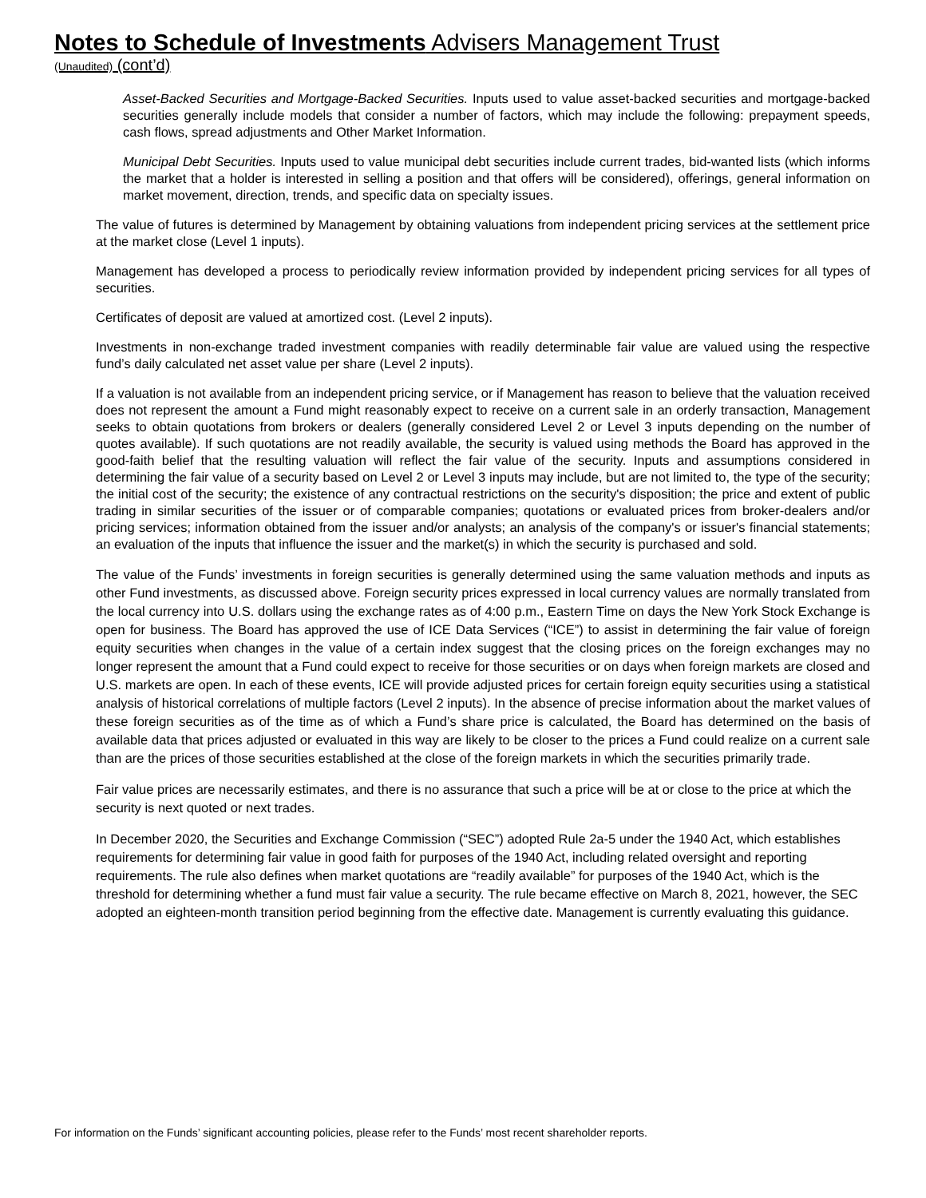Notes to Schedule of Investments Advisers Management Trust
(Unaudited) (cont’d)
Asset-Backed Securities and Mortgage-Backed Securities. Inputs used to value asset-backed securities and mortgage-backed securities generally include models that consider a number of factors, which may include the following: prepayment speeds, cash flows, spread adjustments and Other Market Information.
Municipal Debt Securities. Inputs used to value municipal debt securities include current trades, bid-wanted lists (which informs the market that a holder is interested in selling a position and that offers will be considered), offerings, general information on market movement, direction, trends, and specific data on specialty issues.
The value of futures is determined by Management by obtaining valuations from independent pricing services at the settlement price at the market close (Level 1 inputs).
Management has developed a process to periodically review information provided by independent pricing services for all types of securities.
Certificates of deposit are valued at amortized cost. (Level 2 inputs).
Investments in non-exchange traded investment companies with readily determinable fair value are valued using the respective fund’s daily calculated net asset value per share (Level 2 inputs).
If a valuation is not available from an independent pricing service, or if Management has reason to believe that the valuation received does not represent the amount a Fund might reasonably expect to receive on a current sale in an orderly transaction, Management seeks to obtain quotations from brokers or dealers (generally considered Level 2 or Level 3 inputs depending on the number of quotes available). If such quotations are not readily available, the security is valued using methods the Board has approved in the good-faith belief that the resulting valuation will reflect the fair value of the security. Inputs and assumptions considered in determining the fair value of a security based on Level 2 or Level 3 inputs may include, but are not limited to, the type of the security; the initial cost of the security; the existence of any contractual restrictions on the security's disposition; the price and extent of public trading in similar securities of the issuer or of comparable companies; quotations or evaluated prices from broker-dealers and/or pricing services; information obtained from the issuer and/or analysts; an analysis of the company's or issuer's financial statements; an evaluation of the inputs that influence the issuer and the market(s) in which the security is purchased and sold.
The value of the Funds’ investments in foreign securities is generally determined using the same valuation methods and inputs as other Fund investments, as discussed above. Foreign security prices expressed in local currency values are normally translated from the local currency into U.S. dollars using the exchange rates as of 4:00 p.m., Eastern Time on days the New York Stock Exchange is open for business. The Board has approved the use of ICE Data Services (“ICE”) to assist in determining the fair value of foreign equity securities when changes in the value of a certain index suggest that the closing prices on the foreign exchanges may no longer represent the amount that a Fund could expect to receive for those securities or on days when foreign markets are closed and U.S. markets are open. In each of these events, ICE will provide adjusted prices for certain foreign equity securities using a statistical analysis of historical correlations of multiple factors (Level 2 inputs). In the absence of precise information about the market values of these foreign securities as of the time as of which a Fund’s share price is calculated, the Board has determined on the basis of available data that prices adjusted or evaluated in this way are likely to be closer to the prices a Fund could realize on a current sale than are the prices of those securities established at the close of the foreign markets in which the securities primarily trade.
Fair value prices are necessarily estimates, and there is no assurance that such a price will be at or close to the price at which the security is next quoted or next trades.
In December 2020, the Securities and Exchange Commission (“SEC”) adopted Rule 2a-5 under the 1940 Act, which establishes requirements for determining fair value in good faith for purposes of the 1940 Act, including related oversight and reporting requirements. The rule also defines when market quotations are “readily available” for purposes of the 1940 Act, which is the threshold for determining whether a fund must fair value a security. The rule became effective on March 8, 2021, however, the SEC adopted an eighteen-month transition period beginning from the effective date. Management is currently evaluating this guidance.
For information on the Funds’ significant accounting policies, please refer to the Funds’ most recent shareholder reports.